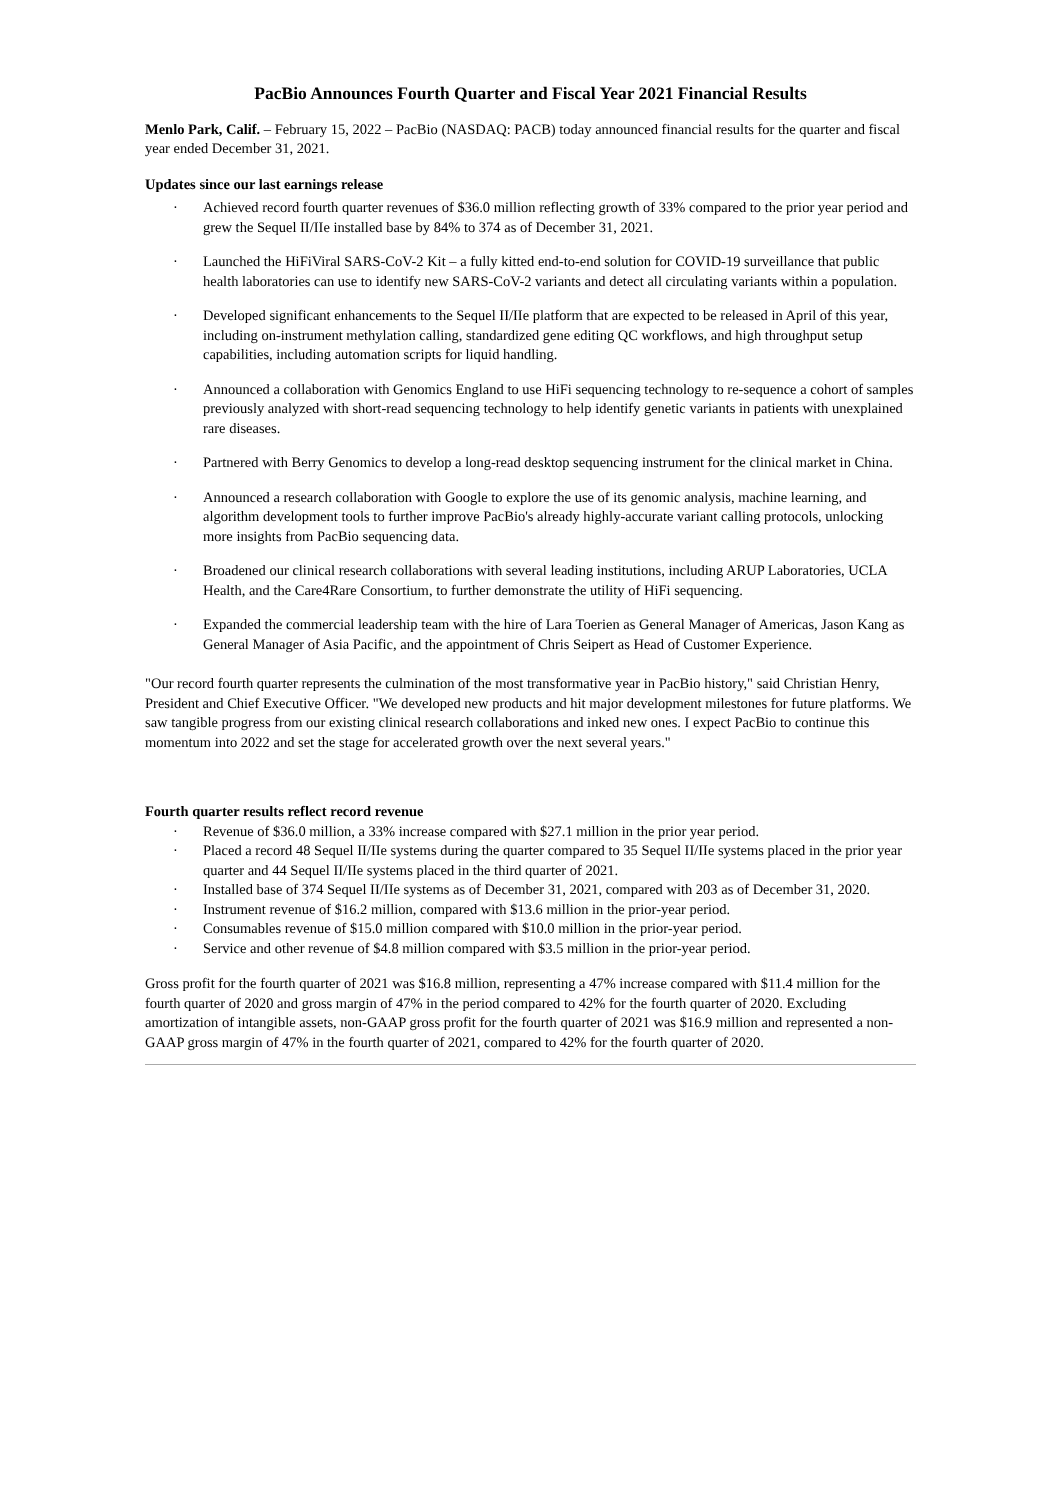PacBio Announces Fourth Quarter and Fiscal Year 2021 Financial Results
Menlo Park, Calif. – February 15, 2022 – PacBio (NASDAQ: PACB) today announced financial results for the quarter and fiscal year ended December 31, 2021.
Updates since our last earnings release
· Achieved record fourth quarter revenues of $36.0 million reflecting growth of 33% compared to the prior year period and grew the Sequel II/IIe installed base by 84% to 374 as of December 31, 2021.
· Launched the HiFiViral SARS-CoV-2 Kit – a fully kitted end-to-end solution for COVID-19 surveillance that public health laboratories can use to identify new SARS-CoV-2 variants and detect all circulating variants within a population.
· Developed significant enhancements to the Sequel II/IIe platform that are expected to be released in April of this year, including on-instrument methylation calling, standardized gene editing QC workflows, and high throughput setup capabilities, including automation scripts for liquid handling.
· Announced a collaboration with Genomics England to use HiFi sequencing technology to re-sequence a cohort of samples previously analyzed with short-read sequencing technology to help identify genetic variants in patients with unexplained rare diseases.
· Partnered with Berry Genomics to develop a long-read desktop sequencing instrument for the clinical market in China.
· Announced a research collaboration with Google to explore the use of its genomic analysis, machine learning, and algorithm development tools to further improve PacBio's already highly-accurate variant calling protocols, unlocking more insights from PacBio sequencing data.
· Broadened our clinical research collaborations with several leading institutions, including ARUP Laboratories, UCLA Health, and the Care4Rare Consortium, to further demonstrate the utility of HiFi sequencing.
· Expanded the commercial leadership team with the hire of Lara Toerien as General Manager of Americas, Jason Kang as General Manager of Asia Pacific, and the appointment of Chris Seipert as Head of Customer Experience.
"Our record fourth quarter represents the culmination of the most transformative year in PacBio history," said Christian Henry, President and Chief Executive Officer. "We developed new products and hit major development milestones for future platforms. We saw tangible progress from our existing clinical research collaborations and inked new ones. I expect PacBio to continue this momentum into 2022 and set the stage for accelerated growth over the next several years."
Fourth quarter results reflect record revenue
· Revenue of $36.0 million, a 33% increase compared with $27.1 million in the prior year period.
· Placed a record 48 Sequel II/IIe systems during the quarter compared to 35 Sequel II/IIe systems placed in the prior year quarter and 44 Sequel II/IIe systems placed in the third quarter of 2021.
· Installed base of 374 Sequel II/IIe systems as of December 31, 2021, compared with 203 as of December 31, 2020.
· Instrument revenue of $16.2 million, compared with $13.6 million in the prior-year period.
· Consumables revenue of $15.0 million compared with $10.0 million in the prior-year period.
· Service and other revenue of $4.8 million compared with $3.5 million in the prior-year period.
Gross profit for the fourth quarter of 2021 was $16.8 million, representing a 47% increase compared with $11.4 million for the fourth quarter of 2020 and gross margin of 47% in the period compared to 42% for the fourth quarter of 2020. Excluding amortization of intangible assets, non-GAAP gross profit for the fourth quarter of 2021 was $16.9 million and represented a non-GAAP gross margin of 47% in the fourth quarter of 2021, compared to 42% for the fourth quarter of 2020.